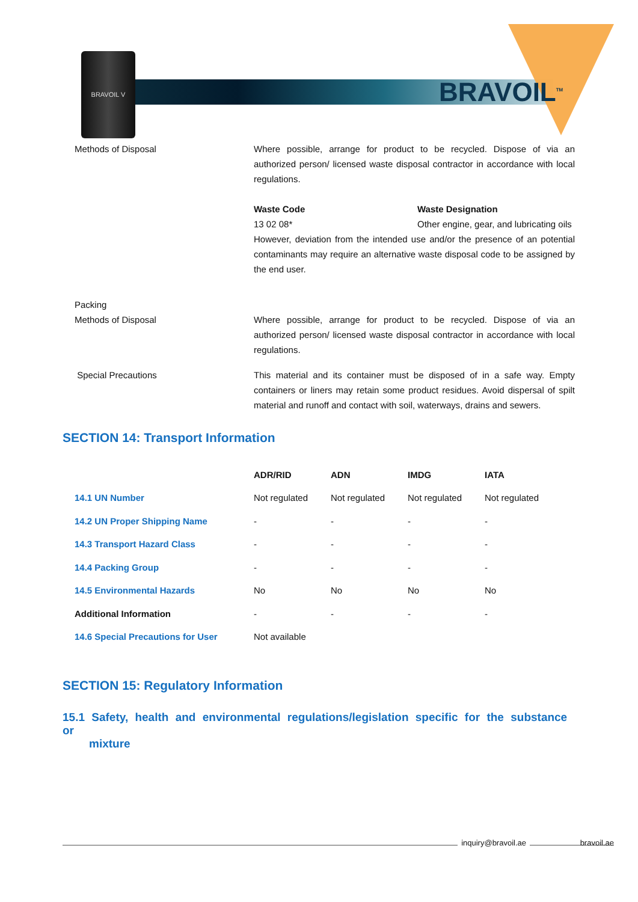BRAVOIL V
BRAVOIL<sup>TM</sup>
Methods of Disposal Where possible, arrange for product to be recycled. Dispose of via an authorized person/ licensed waste disposal contractor in accordance with local regulations.
Waste Code
13 02 08*
Waste Designation
Other engine, gear, and lubricating oils
However, deviation from the intended use and/or the presence of an potential contaminants may require an alternative waste disposal code to be assigned by the end user.
Packing
Methods of Disposal
Where possible, arrange for product to be recycled. Dispose of via an authorized person/ licensed waste disposal contractor in accordance with local regulations.
Special Precautions This material and its container must be disposed of in a safe way. Empty containers or liners may retain some product residues. Avoid dispersal of spilt material and runoff and contact with soil, waterways, drains and sewers.
SECTION 14: Transport Information
| | ADR/RID | ADN | IMDG | IATA |
| --- | --- | --- | --- | --- |
| 14.1 UN Number | Not regulated | Not regulated | Not regulated | Not regulated |
| 14.2 UN Proper Shipping Name | - | - | - | - |
| 14.3 Transport Hazard Class | - | - | - | - |
| 14.4 Packing Group | - | - | - | - |
| 14.5 Environmental Hazards | No | No | No | No |
| Additional Information | - | - | - | - |
| 14.6 Special Precautions for User | Not available | | | |
SECTION 15: Regulatory Information
15.1 Safety, health and environmental regulations/legislation specific for the substance or
mixture
inquiry@bravoil.ae bravoil.ae